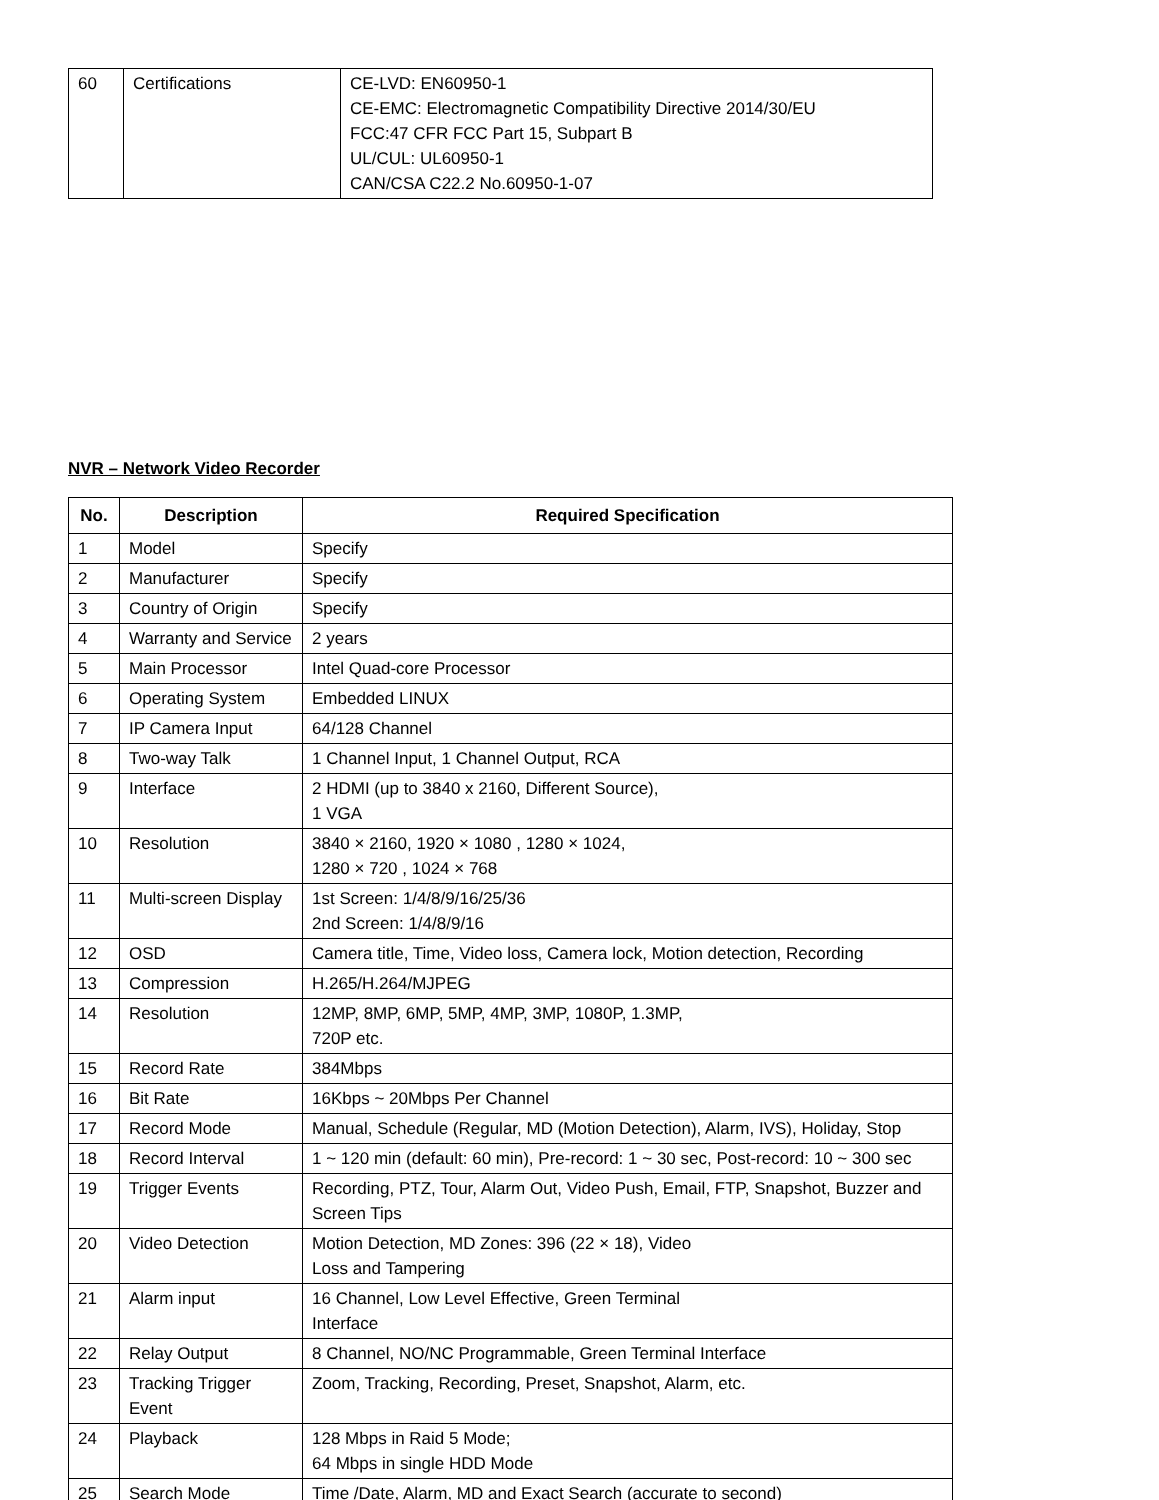| 60 | Certifications | CE-LVD: EN60950-1 CE-EMC: Electromagnetic Compatibility Directive 2014/30/EU FCC:47 CFR FCC Part 15, Subpart B UL/CUL: UL60950-1 CAN/CSA C22.2 No.60950-1-07 |
NVR – Network Video Recorder
| No. | Description | Required Specification |
| --- | --- | --- |
| 1 | Model | Specify |
| 2 | Manufacturer | Specify |
| 3 | Country of Origin | Specify |
| 4 | Warranty and Service | 2 years |
| 5 | Main Processor | Intel Quad-core Processor |
| 6 | Operating System | Embedded LINUX |
| 7 | IP Camera Input | 64/128 Channel |
| 8 | Two-way Talk | 1 Channel Input, 1 Channel Output, RCA |
| 9 | Interface | 2 HDMI (up to 3840 x 2160, Different Source), 1 VGA |
| 10 | Resolution | 3840 × 2160, 1920 × 1080 , 1280 × 1024, 1280 × 720 , 1024 × 768 |
| 11 | Multi-screen Display | 1st Screen: 1/4/8/9/16/25/36 2nd Screen: 1/4/8/9/16 |
| 12 | OSD | Camera title, Time, Video loss, Camera lock, Motion detection, Recording |
| 13 | Compression | H.265/H.264/MJPEG |
| 14 | Resolution | 12MP, 8MP, 6MP, 5MP, 4MP, 3MP, 1080P, 1.3MP, 720P etc. |
| 15 | Record Rate | 384Mbps |
| 16 | Bit Rate | 16Kbps ~ 20Mbps Per Channel |
| 17 | Record Mode | Manual, Schedule (Regular, MD (Motion Detection), Alarm, IVS), Holiday, Stop |
| 18 | Record Interval | 1 ~ 120 min (default: 60 min), Pre-record: 1 ~ 30 sec, Post-record: 10 ~ 300 sec |
| 19 | Trigger Events | Recording, PTZ, Tour, Alarm Out, Video Push, Email, FTP, Snapshot, Buzzer and Screen Tips |
| 20 | Video Detection | Motion Detection, MD Zones: 396 (22 × 18), Video Loss and Tampering |
| 21 | Alarm input | 16 Channel, Low Level Effective, Green Terminal Interface |
| 22 | Relay Output | 8 Channel, NO/NC Programmable, Green Terminal Interface |
| 23 | Tracking Trigger Event | Zoom, Tracking, Recording, Preset, Snapshot, Alarm, etc. |
| 24 | Playback | 128 Mbps in Raid 5 Mode; 64 Mbps in single HDD Mode |
| 25 | Search Mode | Time /Date, Alarm, MD and Exact Search (accurate to second) |